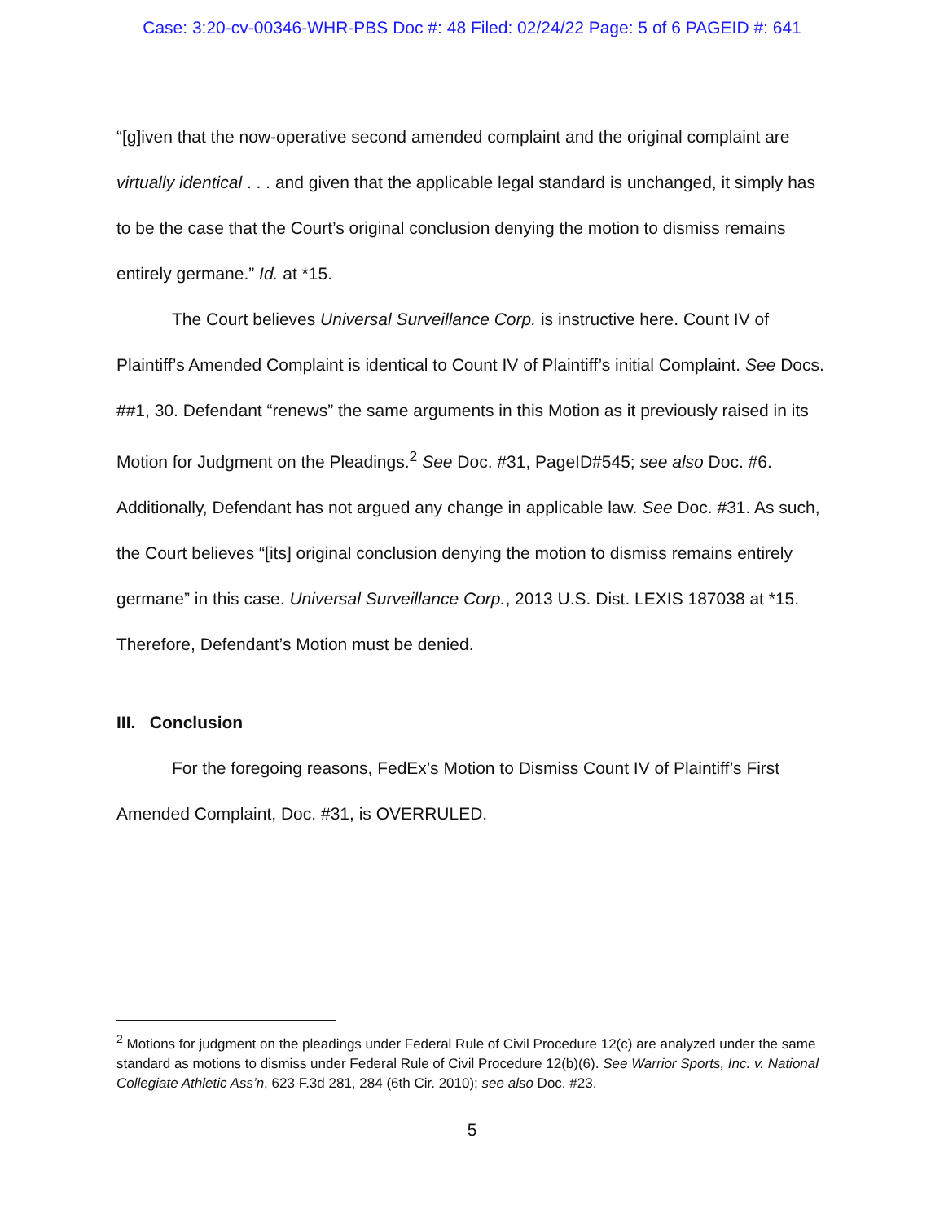Case: 3:20-cv-00346-WHR-PBS Doc #: 48 Filed: 02/24/22 Page: 5 of 6 PAGEID #: 641
“[g]iven that the now-operative second amended complaint and the original complaint are virtually identical . . . and given that the applicable legal standard is unchanged, it simply has to be the case that the Court’s original conclusion denying the motion to dismiss remains entirely germane.” Id. at *15.
The Court believes Universal Surveillance Corp. is instructive here. Count IV of Plaintiff’s Amended Complaint is identical to Count IV of Plaintiff’s initial Complaint. See Docs. ##1, 30. Defendant “renews” the same arguments in this Motion as it previously raised in its Motion for Judgment on the Pleadings.<sup>2</sup> See Doc. #31, PageID#545; see also Doc. #6. Additionally, Defendant has not argued any change in applicable law. See Doc. #31. As such, the Court believes “[its] original conclusion denying the motion to dismiss remains entirely germane” in this case. Universal Surveillance Corp., 2013 U.S. Dist. LEXIS 187038 at *15. Therefore, Defendant’s Motion must be denied.
III. Conclusion
For the foregoing reasons, FedEx’s Motion to Dismiss Count IV of Plaintiff’s First Amended Complaint, Doc. #31, is OVERRULED.
<sup>2</sup> Motions for judgment on the pleadings under Federal Rule of Civil Procedure 12(c) are analyzed under the same standard as motions to dismiss under Federal Rule of Civil Procedure 12(b)(6). See Warrior Sports, Inc. v. National Collegiate Athletic Ass’n, 623 F.3d 281, 284 (6th Cir. 2010); see also Doc. #23.
5